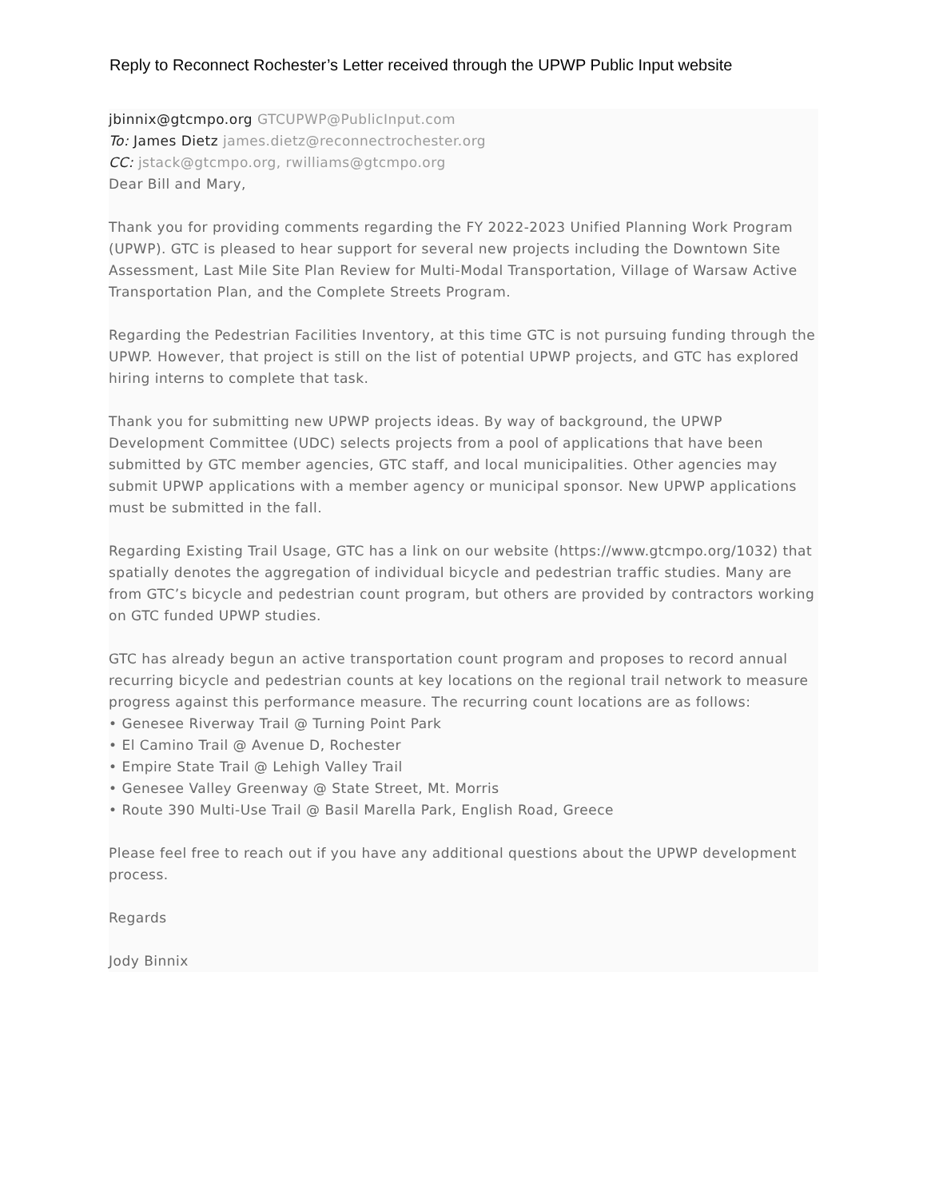Reply to Reconnect Rochester’s Letter received through the UPWP Public Input website
jbinnix@gtcmpo.org GTCUPWP@PublicInput.com
To: James Dietz james.dietz@reconnectrochester.org
CC: jstack@gtcmpo.org, rwilliams@gtcmpo.org
Dear Bill and Mary,
Thank you for providing comments regarding the FY 2022-2023 Unified Planning Work Program (UPWP). GTC is pleased to hear support for several new projects including the Downtown Site Assessment, Last Mile Site Plan Review for Multi-Modal Transportation, Village of Warsaw Active Transportation Plan, and the Complete Streets Program.
Regarding the Pedestrian Facilities Inventory, at this time GTC is not pursuing funding through the UPWP. However, that project is still on the list of potential UPWP projects, and GTC has explored hiring interns to complete that task.
Thank you for submitting new UPWP projects ideas. By way of background, the UPWP Development Committee (UDC) selects projects from a pool of applications that have been submitted by GTC member agencies, GTC staff, and local municipalities. Other agencies may submit UPWP applications with a member agency or municipal sponsor. New UPWP applications must be submitted in the fall.
Regarding Existing Trail Usage, GTC has a link on our website (https://www.gtcmpo.org/1032) that spatially denotes the aggregation of individual bicycle and pedestrian traffic studies. Many are from GTC’s bicycle and pedestrian count program, but others are provided by contractors working on GTC funded UPWP studies.
GTC has already begun an active transportation count program and proposes to record annual recurring bicycle and pedestrian counts at key locations on the regional trail network to measure progress against this performance measure. The recurring count locations are as follows:
• Genesee Riverway Trail @ Turning Point Park
• El Camino Trail @ Avenue D, Rochester
• Empire State Trail @ Lehigh Valley Trail
• Genesee Valley Greenway @ State Street, Mt. Morris
• Route 390 Multi-Use Trail @ Basil Marella Park, English Road, Greece
Please feel free to reach out if you have any additional questions about the UPWP development process.
Regards
Jody Binnix